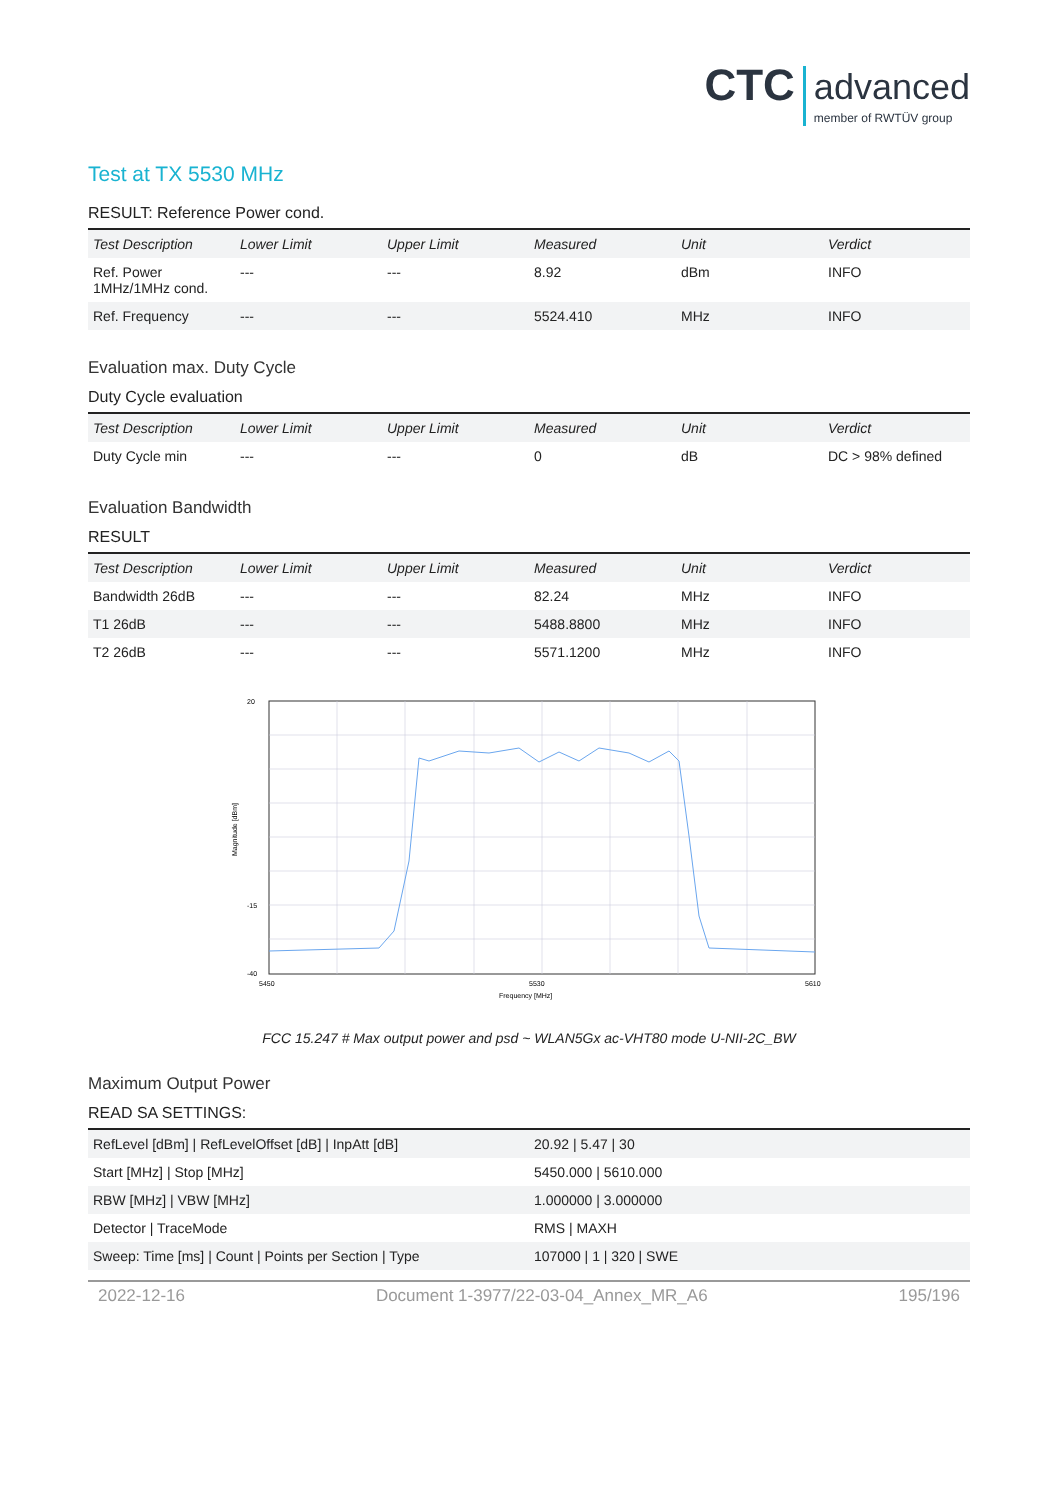CTC advanced member of RWTÜV group
Test at TX 5530 MHz
RESULT: Reference Power cond.
| Test Description | Lower Limit | Upper Limit | Measured | Unit | Verdict |
| --- | --- | --- | --- | --- | --- |
| Ref. Power 1MHz/1MHz cond. | --- | --- | 8.92 | dBm | INFO |
| Ref. Frequency | --- | --- | 5524.410 | MHz | INFO |
Evaluation max. Duty Cycle
Duty Cycle evaluation
| Test Description | Lower Limit | Upper Limit | Measured | Unit | Verdict |
| --- | --- | --- | --- | --- | --- |
| Duty Cycle min | --- | --- | 0 | dB | DC > 98% defined |
Evaluation Bandwidth
RESULT
| Test Description | Lower Limit | Upper Limit | Measured | Unit | Verdict |
| --- | --- | --- | --- | --- | --- |
| Bandwidth 26dB | --- | --- | 82.24 | MHz | INFO |
| T1 26dB | --- | --- | 5488.8800 | MHz | INFO |
| T2 26dB | --- | --- | 5571.1200 | MHz | INFO |
20
-15
-40
Magnitude [dBm]
5450
5530
5610
Frequency [MHz]
FCC 15.247 # Max output power and psd ~ WLAN5Gx ac-VHT80 mode U-NII-2C_BW
Maximum Output Power
READ SA SETTINGS:
| RefLevel [dBm] / RefLevelOffset [dB] / InpAtt [dB] | 20.92 / 5.47 / 30 |
| Start [MHz] / Stop [MHz] | 5450.000 / 5610.000 |
| RBW [MHz] / VBW [MHz] | 1.000000 / 3.000000 |
| Detector / TraceMode | RMS / MAXH |
| Sweep: Time [ms] / Count / Points per Section / Type | 107000 / 1 / 320 / SWE |
2022-12-16 Document 1-3977/22-03-04_Annex_MR_A6 195/196